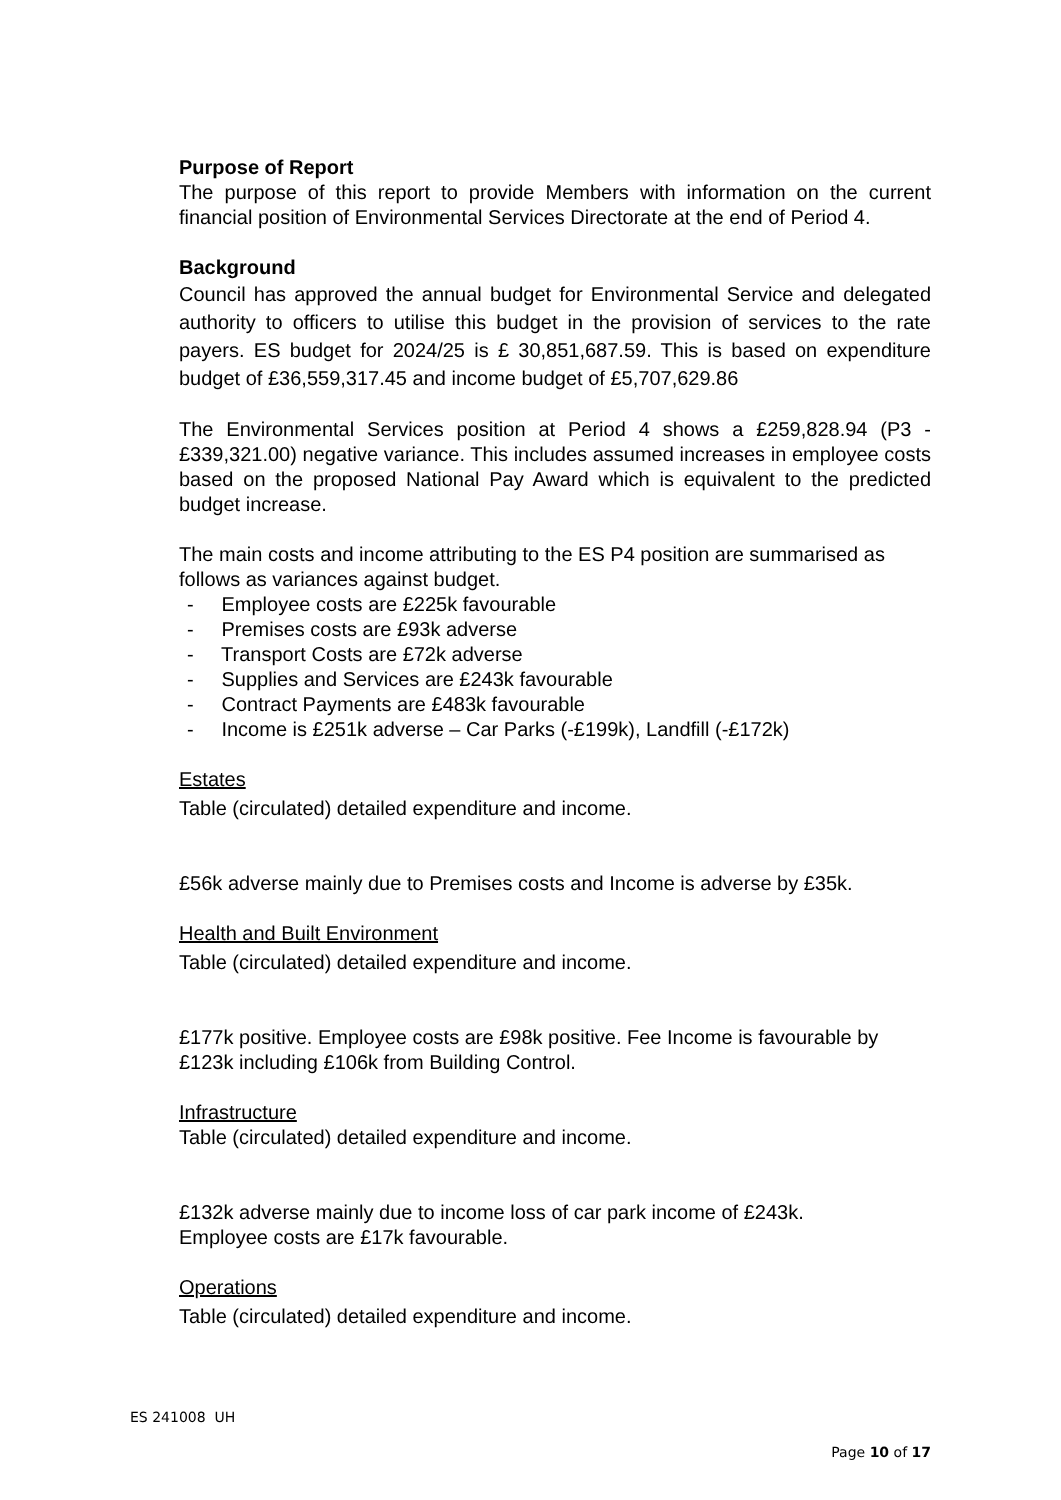Purpose of Report
The purpose of this report to provide Members with information on the current financial position of Environmental Services Directorate at the end of Period 4.
Background
Council has approved the annual budget for Environmental Service and delegated authority to officers to utilise this budget in the provision of services to the rate payers. ES budget for 2024/25 is £ 30,851,687.59. This is based on expenditure budget of £36,559,317.45 and income budget of £5,707,629.86
The Environmental Services position at Period 4 shows a £259,828.94 (P3 - £339,321.00) negative variance. This includes assumed increases in employee costs based on the proposed National Pay Award which is equivalent to the predicted budget increase.
The main costs and income attributing to the ES P4 position are summarised as follows as variances against budget.
- Employee costs are £225k favourable
- Premises costs are £93k adverse
- Transport Costs are £72k adverse
- Supplies and Services are £243k favourable
- Contract Payments are £483k favourable
- Income is £251k adverse – Car Parks (-£199k), Landfill (-£172k)
Estates
Table (circulated) detailed expenditure and income.
£56k adverse mainly due to Premises costs and Income is adverse by £35k.
Health and Built Environment
Table (circulated) detailed expenditure and income.
£177k positive. Employee costs are £98k positive. Fee Income is favourable by £123k including £106k from Building Control.
Infrastructure
Table (circulated) detailed expenditure and income.
£132k adverse mainly due to income loss of car park income of £243k.
Employee costs are £17k favourable.
Operations
Table (circulated) detailed expenditure and income.
ES 241008 UH
Page 10 of 17